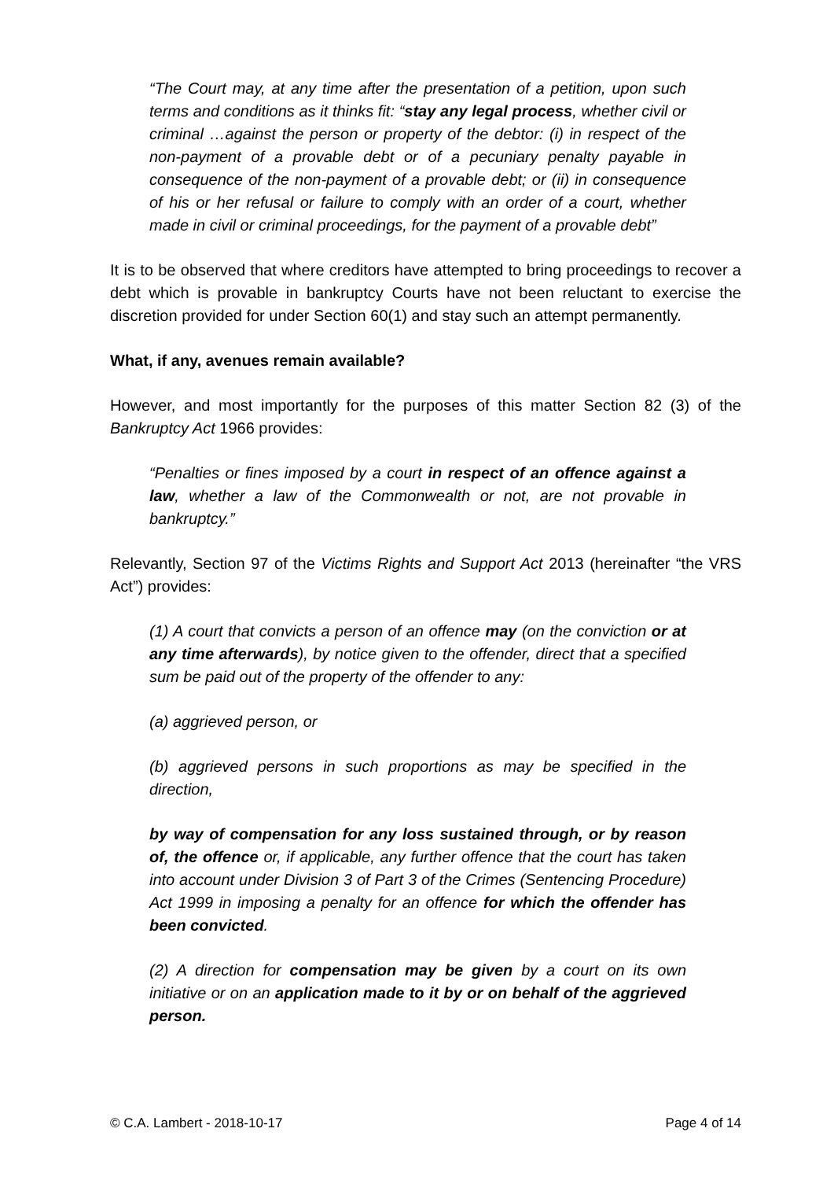“The Court may, at any time after the presentation of a petition, upon such terms and conditions as it thinks fit: “stay any legal process, whether civil or criminal …against the person or property of the debtor: (i) in respect of the non‑payment of a provable debt or of a pecuniary penalty payable in consequence of the non‑payment of a provable debt; or (ii) in consequence of his or her refusal or failure to comply with an order of a court, whether made in civil or criminal proceedings, for the payment of a provable debt”
It is to be observed that where creditors have attempted to bring proceedings to recover a debt which is provable in bankruptcy Courts have not been reluctant to exercise the discretion provided for under Section 60(1) and stay such an attempt permanently.
What, if any, avenues remain available?
However, and most importantly for the purposes of this matter Section 82 (3) of the Bankruptcy Act 1966 provides:
“Penalties or fines imposed by a court in respect of an offence against a law, whether a law of the Commonwealth or not, are not provable in bankruptcy.”
Relevantly, Section 97 of the Victims Rights and Support Act 2013 (hereinafter “the VRS Act”) provides:
(1) A court that convicts a person of an offence may (on the conviction or at any time afterwards), by notice given to the offender, direct that a specified sum be paid out of the property of the offender to any:
(a) aggrieved person, or
(b) aggrieved persons in such proportions as may be specified in the direction,
by way of compensation for any loss sustained through, or by reason of, the offence or, if applicable, any further offence that the court has taken into account under Division 3 of Part 3 of the Crimes (Sentencing Procedure) Act 1999 in imposing a penalty for an offence for which the offender has been convicted.
(2) A direction for compensation may be given by a court on its own initiative or on an application made to it by or on behalf of the aggrieved person.
© C.A. Lambert - 2018-10-17 Page 4 of 14